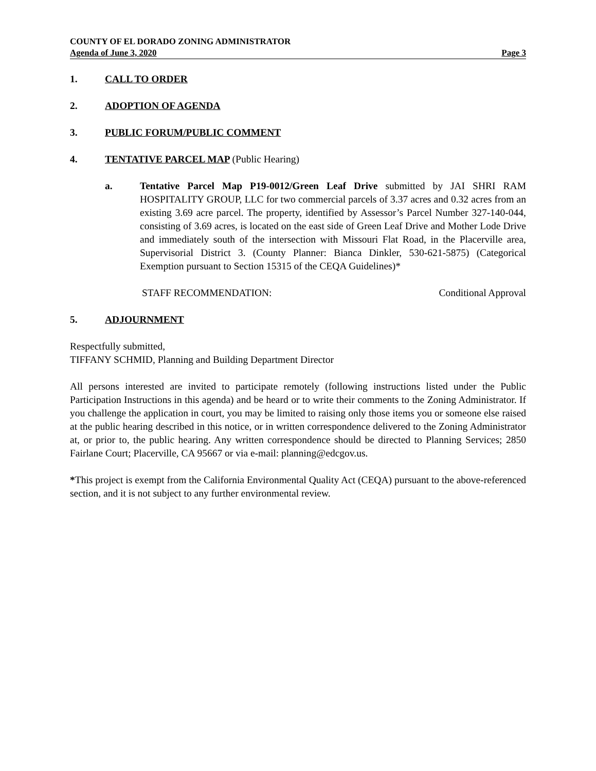COUNTY OF EL DORADO ZONING ADMINISTRATOR
Agenda of June 3, 2020 Page 3
1. CALL TO ORDER
2. ADOPTION OF AGENDA
3. PUBLIC FORUM/PUBLIC COMMENT
4. TENTATIVE PARCEL MAP (Public Hearing)
a. Tentative Parcel Map P19-0012/Green Leaf Drive submitted by JAI SHRI RAM HOSPITALITY GROUP, LLC for two commercial parcels of 3.37 acres and 0.32 acres from an existing 3.69 acre parcel. The property, identified by Assessor’s Parcel Number 327-140-044, consisting of 3.69 acres, is located on the east side of Green Leaf Drive and Mother Lode Drive and immediately south of the intersection with Missouri Flat Road, in the Placerville area, Supervisorial District 3. (County Planner: Bianca Dinkler, 530-621-5875) (Categorical Exemption pursuant to Section 15315 of the CEQA Guidelines)*
STAFF RECOMMENDATION: Conditional Approval
5. ADJOURNMENT
Respectfully submitted,
TIFFANY SCHMID, Planning and Building Department Director
All persons interested are invited to participate remotely (following instructions listed under the Public Participation Instructions in this agenda) and be heard or to write their comments to the Zoning Administrator. If you challenge the application in court, you may be limited to raising only those items you or someone else raised at the public hearing described in this notice, or in written correspondence delivered to the Zoning Administrator at, or prior to, the public hearing. Any written correspondence should be directed to Planning Services; 2850 Fairlane Court; Placerville, CA 95667 or via e-mail: planning@edcgov.us.
*This project is exempt from the California Environmental Quality Act (CEQA) pursuant to the above-referenced section, and it is not subject to any further environmental review.